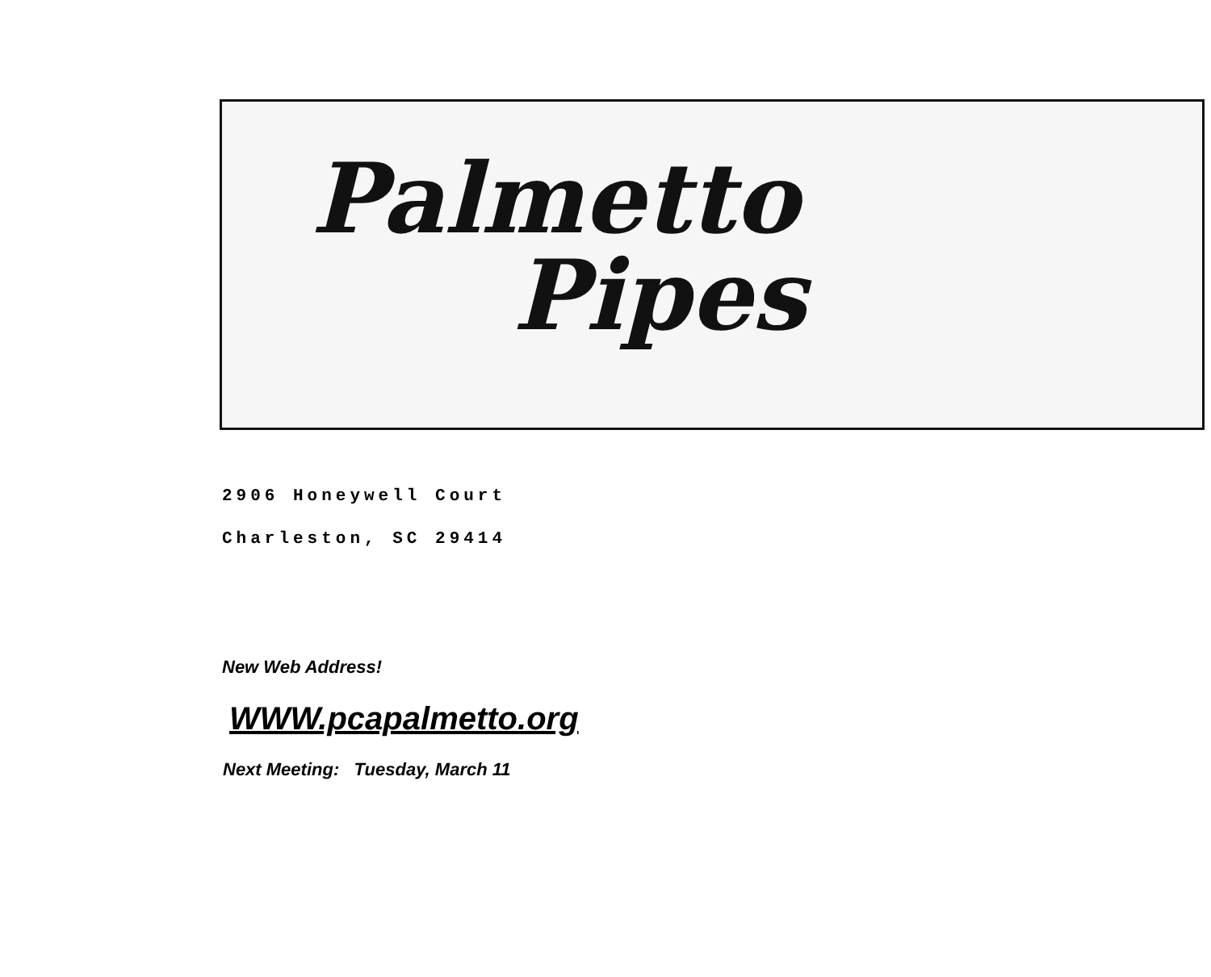Palmetto
Pipes
2906 Honeywell Court
Charleston, SC 29414
New Web Address!
WWW.pcapalmetto.org
Next Meeting: Tuesday, March 11